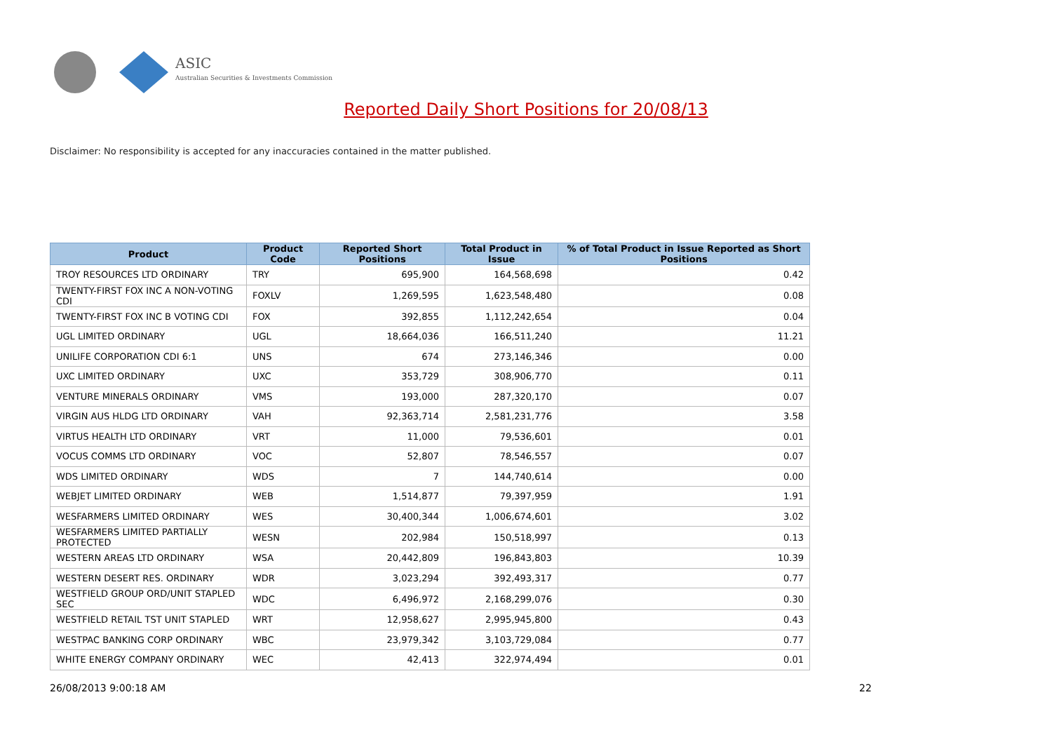ASIC
Australian Securities & Investments Commission
Reported Daily Short Positions for 20/08/13
Disclaimer: No responsibility is accepted for any inaccuracies contained in the matter published.
| Product | Product Code | Reported Short Positions | Total Product in Issue | % of Total Product in Issue Reported as Short Positions |
| --- | --- | --- | --- | --- |
| TROY RESOURCES LTD ORDINARY | TRY | 695,900 | 164,568,698 | 0.42 |
| TWENTY-FIRST FOX INC A NON-VOTING CDI | FOXLV | 1,269,595 | 1,623,548,480 | 0.08 |
| TWENTY-FIRST FOX INC B VOTING CDI | FOX | 392,855 | 1,112,242,654 | 0.04 |
| UGL LIMITED ORDINARY | UGL | 18,664,036 | 166,511,240 | 11.21 |
| UNILIFE CORPORATION CDI 6:1 | UNS | 674 | 273,146,346 | 0.00 |
| UXC LIMITED ORDINARY | UXC | 353,729 | 308,906,770 | 0.11 |
| VENTURE MINERALS ORDINARY | VMS | 193,000 | 287,320,170 | 0.07 |
| VIRGIN AUS HLDG LTD ORDINARY | VAH | 92,363,714 | 2,581,231,776 | 3.58 |
| VIRTUS HEALTH LTD ORDINARY | VRT | 11,000 | 79,536,601 | 0.01 |
| VOCUS COMMS LTD ORDINARY | VOC | 52,807 | 78,546,557 | 0.07 |
| WDS LIMITED ORDINARY | WDS | 7 | 144,740,614 | 0.00 |
| WEBJET LIMITED ORDINARY | WEB | 1,514,877 | 79,397,959 | 1.91 |
| WESFARMERS LIMITED ORDINARY | WES | 30,400,344 | 1,006,674,601 | 3.02 |
| WESFARMERS LIMITED PARTIALLY PROTECTED | WESN | 202,984 | 150,518,997 | 0.13 |
| WESTERN AREAS LTD ORDINARY | WSA | 20,442,809 | 196,843,803 | 10.39 |
| WESTERN DESERT RES. ORDINARY | WDR | 3,023,294 | 392,493,317 | 0.77 |
| WESTFIELD GROUP ORD/UNIT STAPLED SEC | WDC | 6,496,972 | 2,168,299,076 | 0.30 |
| WESTFIELD RETAIL TST UNIT STAPLED | WRT | 12,958,627 | 2,995,945,800 | 0.43 |
| WESTPAC BANKING CORP ORDINARY | WBC | 23,979,342 | 3,103,729,084 | 0.77 |
| WHITE ENERGY COMPANY ORDINARY | WEC | 42,413 | 322,974,494 | 0.01 |
26/08/2013 9:00:18 AM 22